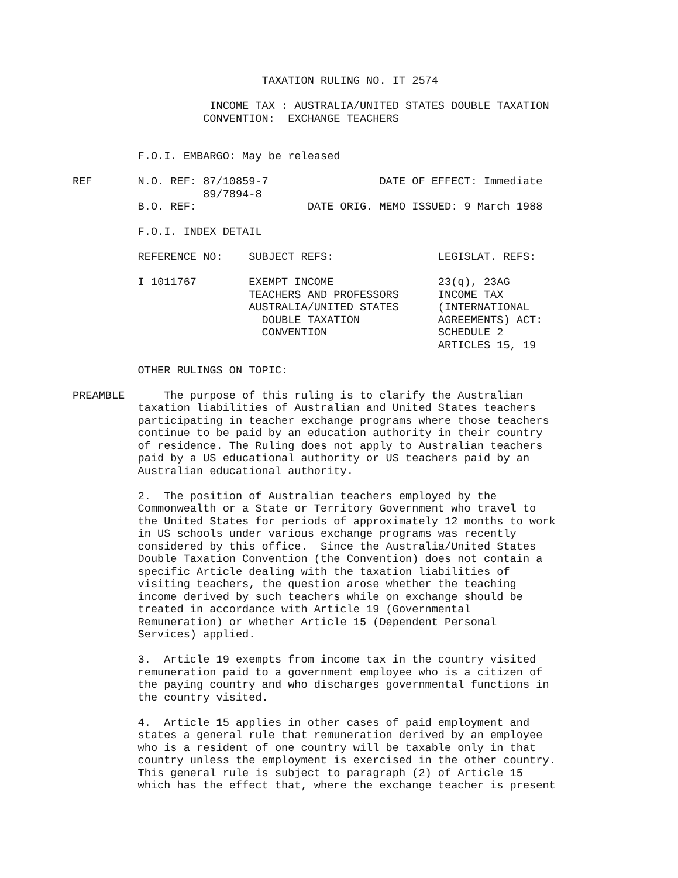TAXATION RULING NO. IT 2574

                     INCOME TAX : AUSTRALIA/UNITED STATES DOUBLE TAXATION
                    CONVENTION:  EXCHANGE TEACHERS


          F.O.I. EMBARGO: May be released

REF       N.O. REF: 87/10859-7                 DATE OF EFFECT: Immediate
                    89/7894-8
          B.O. REF:                 DATE ORIG. MEMO ISSUED: 9 March 1988

          F.O.I. INDEX DETAIL

          REFERENCE NO:    SUBJECT REFS:                LEGISLAT. REFS:

          I 1011767        EXEMPT INCOME                23(q), 23AG
                           TEACHERS AND PROFESSORS      INCOME TAX
                           AUSTRALIA/UNITED STATES      (INTERNATIONAL
                             DOUBLE TAXATION            AGREEMENTS) ACT:
                             CONVENTION                 SCHEDULE 2
                                                        ARTICLES 15, 19

          OTHER RULINGS ON TOPIC:

PREAMBLE      The purpose of this ruling is to clarify the Australian
          taxation liabilities of Australian and United States teachers
          participating in teacher exchange programs where those teachers
          continue to be paid by an education authority in their country
          of residence. The Ruling does not apply to Australian teachers
          paid by a US educational authority or US teachers paid by an
          Australian educational authority.

          2.  The position of Australian teachers employed by the
          Commonwealth or a State or Territory Government who travel to
          the United States for periods of approximately 12 months to work
          in US schools under various exchange programs was recently
          considered by this office.  Since the Australia/United States
          Double Taxation Convention (the Convention) does not contain a
          specific Article dealing with the taxation liabilities of
          visiting teachers, the question arose whether the teaching
          income derived by such teachers while on exchange should be
          treated in accordance with Article 19 (Governmental
          Remuneration) or whether Article 15 (Dependent Personal
          Services) applied.

          3.  Article 19 exempts from income tax in the country visited
          remuneration paid to a government employee who is a citizen of
          the paying country and who discharges governmental functions in
          the country visited.

          4.  Article 15 applies in other cases of paid employment and
          states a general rule that remuneration derived by an employee
          who is a resident of one country will be taxable only in that
          country unless the employment is exercised in the other country.
          This general rule is subject to paragraph (2) of Article 15
          which has the effect that, where the exchange teacher is present